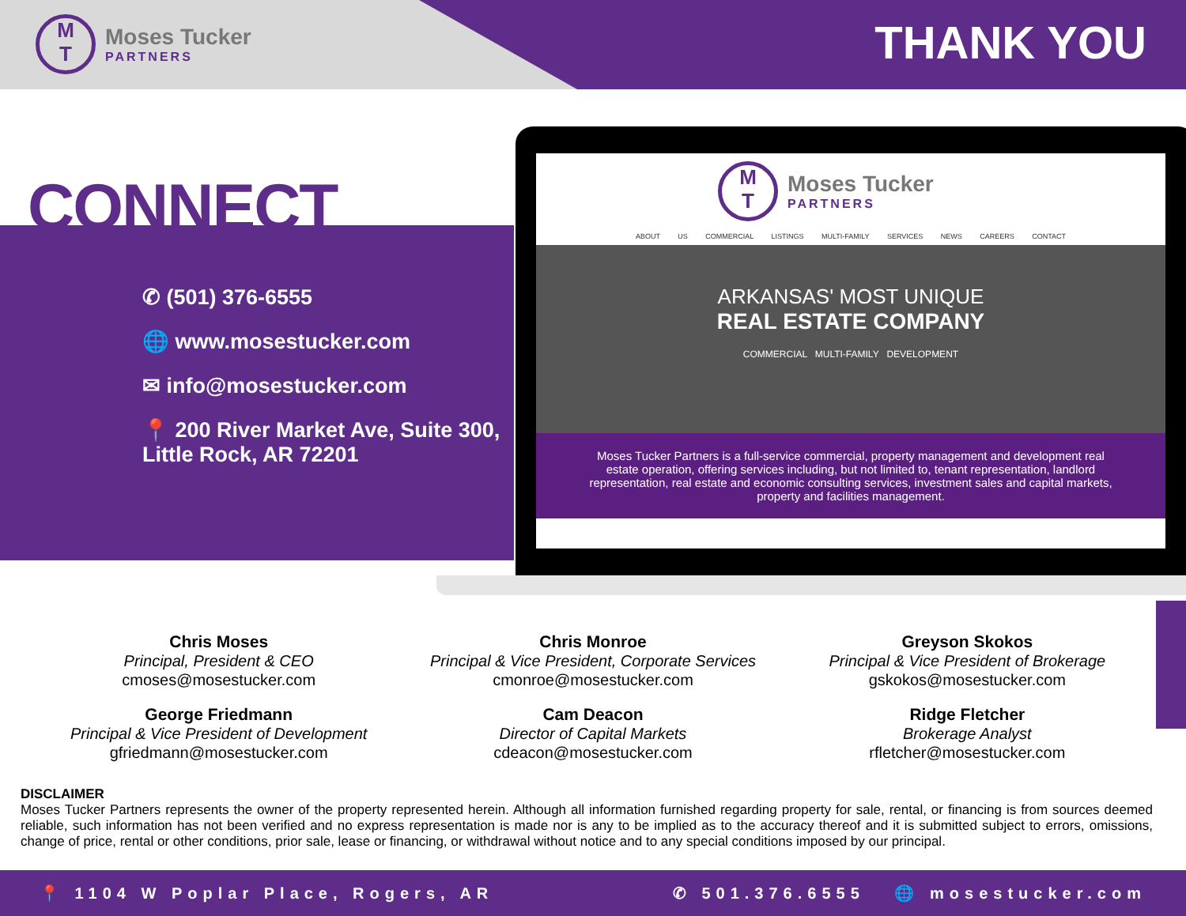M
T
Moses Tucker
PARTNERS
THANK YOU
CONNECT
✆ (501) 376-6555
🌐 www.mosestucker.com
✉ info@mosestucker.com
📍 200 River Market Ave, Suite 300,
Little Rock, AR 72201
M
T
Moses Tucker
PARTNERS
ABOUT US COMMERCIAL LISTINGS MULTI-FAMILY SERVICES NEWS CAREERS CONTACT
ARKANSAS' MOST UNIQUE
REAL ESTATE COMPANY
COMMERCIAL MULTI-FAMILY DEVELOPMENT
Moses Tucker Partners is a full-service commercial, property management and development real estate operation, offering services including, but not limited to, tenant representation, landlord representation, real estate and economic consulting services, investment sales and capital markets, property and facilities management.
Chris Moses
Principal, President & CEO
cmoses@mosestucker.com
Chris Monroe
Principal & Vice President, Corporate Services
cmonroe@mosestucker.com
Greyson Skokos
Principal & Vice President of Brokerage
gskokos@mosestucker.com
George Friedmann
Principal & Vice President of Development
gfriedmann@mosestucker.com
Cam Deacon
Director of Capital Markets
cdeacon@mosestucker.com
Ridge Fletcher
Brokerage Analyst
rfletcher@mosestucker.com
DISCLAIMER
Moses Tucker Partners represents the owner of the property represented herein. Although all information furnished regarding property for sale, rental, or financing is from sources deemed reliable, such information has not been verified and no express representation is made nor is any to be implied as to the accuracy thereof and it is submitted subject to errors, omissions, change of price, rental or other conditions, prior sale, lease or financing, or withdrawal without notice and to any special conditions imposed by our principal.
📍 1104 W Poplar Place, Rogers, AR ✆ 501.376.6555 🌐 mosestucker.com